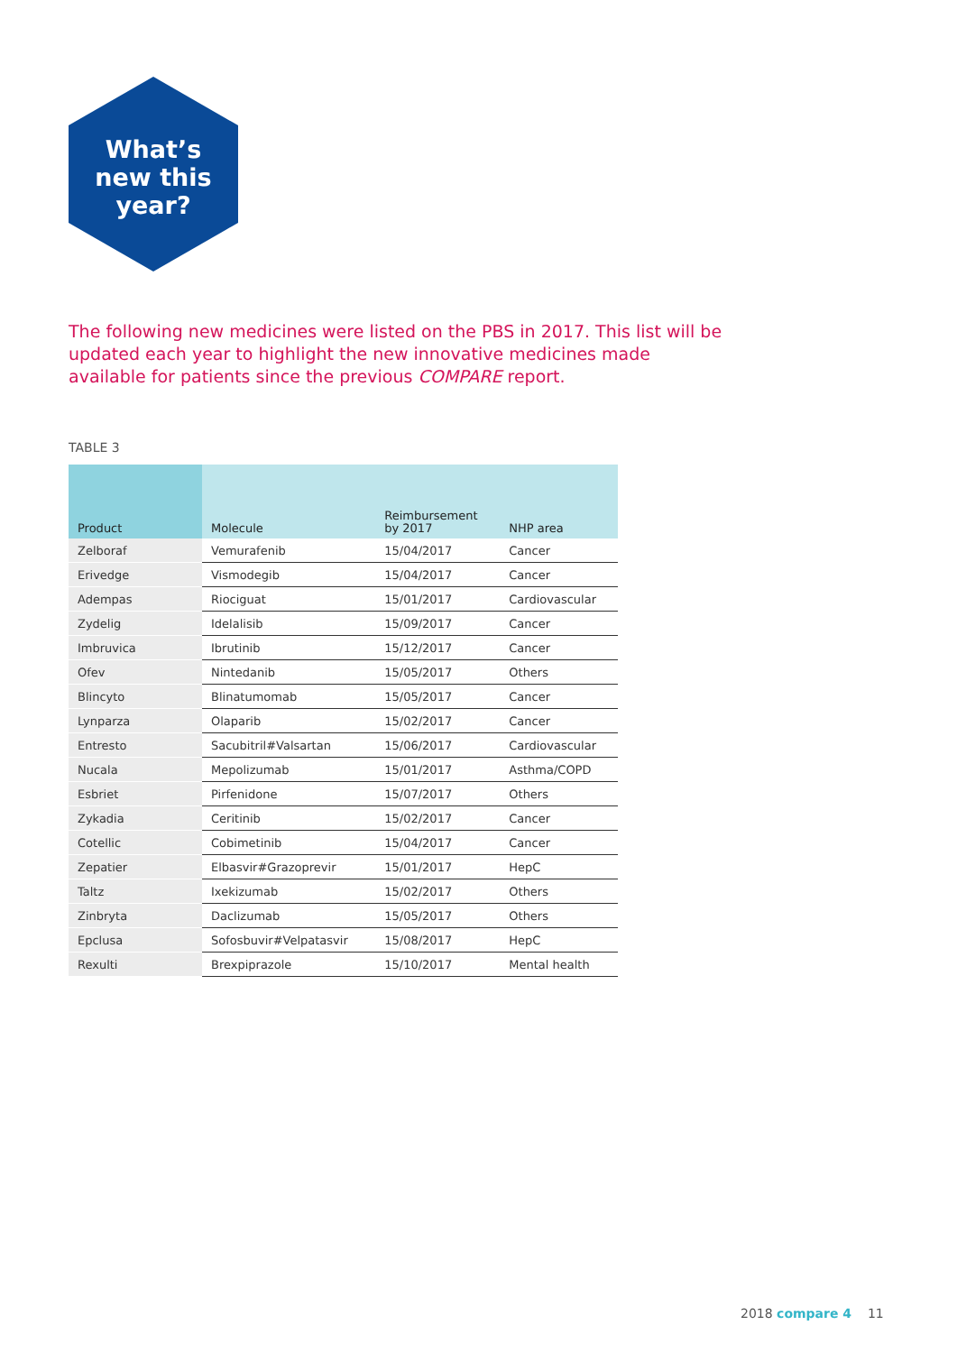What’s
new this
year?
The following new medicines were listed on the PBS in 2017. This list will be updated each year to highlight the new innovative medicines made available for patients since the previous COMPARE report.
TABLE 3
| Product | Molecule | Reimbursement by 2017 | NHP area |
| --- | --- | --- | --- |
| Zelboraf | Vemurafenib | 15/04/2017 | Cancer |
| Erivedge | Vismodegib | 15/04/2017 | Cancer |
| Adempas | Riociguat | 15/01/2017 | Cardiovascular |
| Zydelig | Idelalisib | 15/09/2017 | Cancer |
| Imbruvica | Ibrutinib | 15/12/2017 | Cancer |
| Ofev | Nintedanib | 15/05/2017 | Others |
| Blincyto | Blinatumomab | 15/05/2017 | Cancer |
| Lynparza | Olaparib | 15/02/2017 | Cancer |
| Entresto | Sacubitril#Valsartan | 15/06/2017 | Cardiovascular |
| Nucala | Mepolizumab | 15/01/2017 | Asthma/COPD |
| Esbriet | Pirfenidone | 15/07/2017 | Others |
| Zykadia | Ceritinib | 15/02/2017 | Cancer |
| Cotellic | Cobimetinib | 15/04/2017 | Cancer |
| Zepatier | Elbasvir#Grazoprevir | 15/01/2017 | HepC |
| Taltz | Ixekizumab | 15/02/2017 | Others |
| Zinbryta | Daclizumab | 15/05/2017 | Others |
| Epclusa | Sofosbuvir#Velpatasvir | 15/08/2017 | HepC |
| Rexulti | Brexpiprazole | 15/10/2017 | Mental health |
2018 compare 4 11